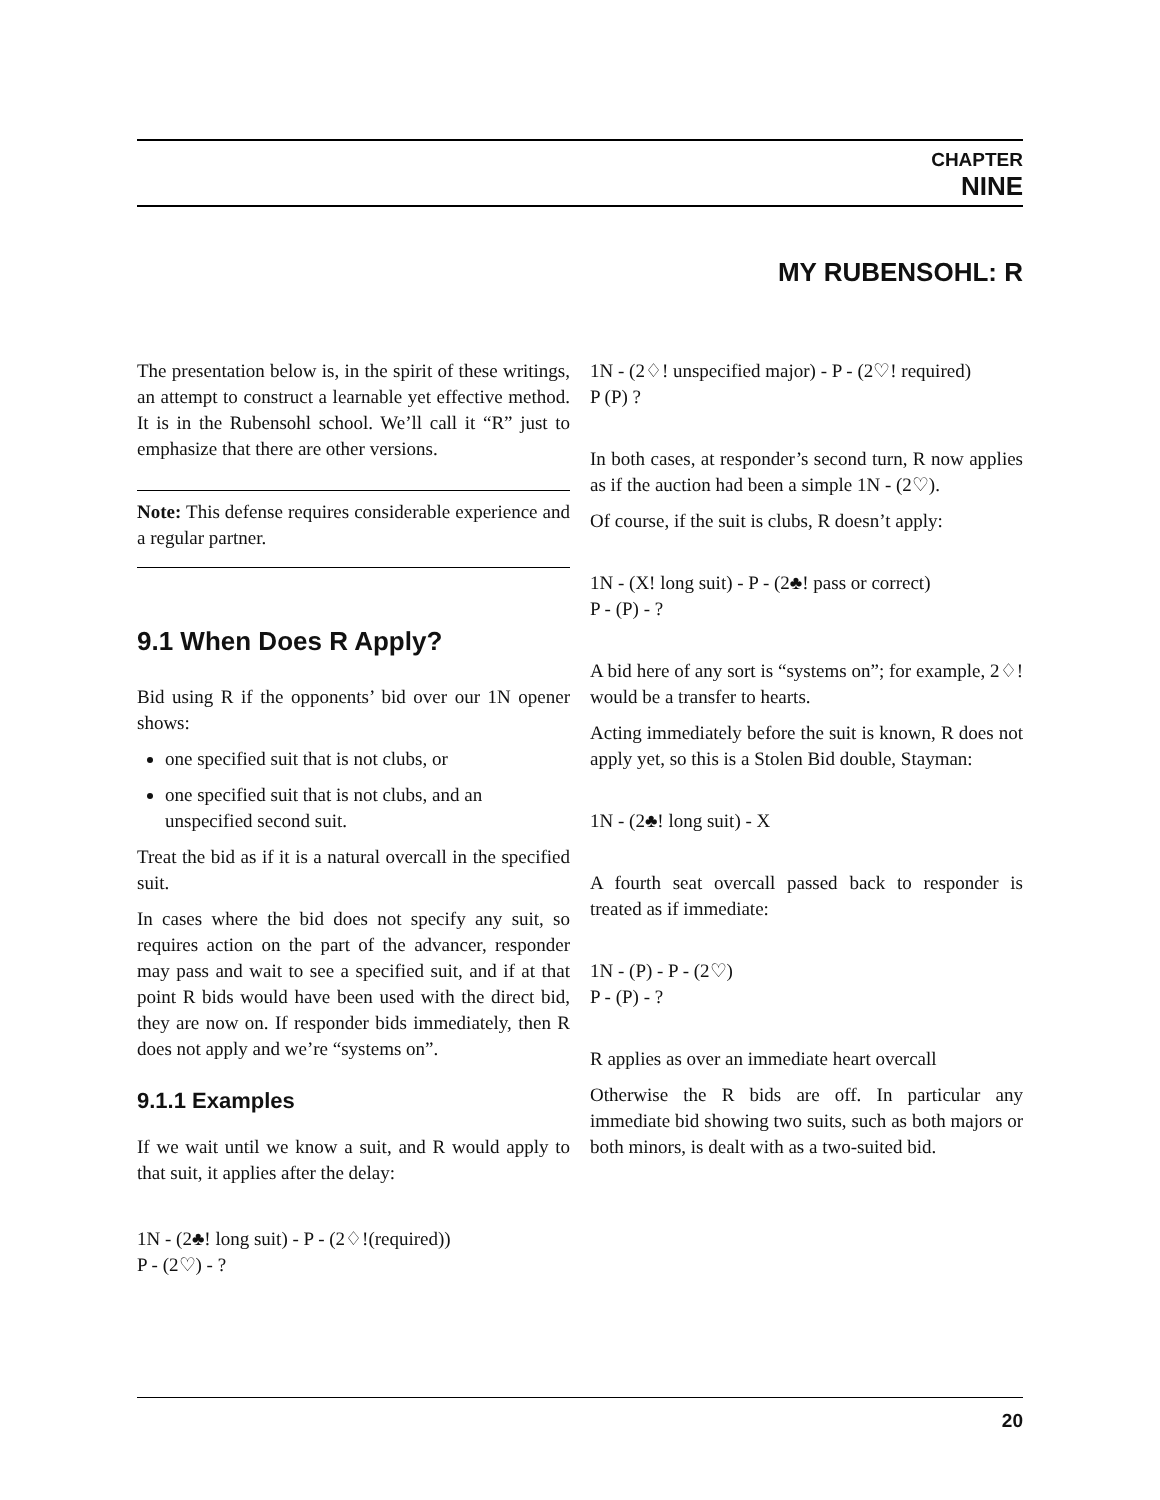CHAPTER
NINE
MY RUBENSOHL: R
The presentation below is, in the spirit of these writings, an attempt to construct a learnable yet effective method. It is in the Rubensohl school. We’ll call it “R” just to emphasize that there are other versions.
Note: This defense requires considerable experience and a regular partner.
9.1 When Does R Apply?
Bid using R if the opponents’ bid over our 1N opener shows:
one specified suit that is not clubs, or
one specified suit that is not clubs, and an unspecified second suit.
Treat the bid as if it is a natural overcall in the specified suit.
In cases where the bid does not specify any suit, so requires action on the part of the advancer, responder may pass and wait to see a specified suit, and if at that point R bids would have been used with the direct bid, they are now on. If responder bids immediately, then R does not apply and we’re “systems on”.
9.1.1 Examples
If we wait until we know a suit, and R would apply to that suit, it applies after the delay:
1N - (2♣! long suit) - P - (2♢!(required))
P - (2♡) - ?
1N - (2♢! unspecified major) - P - (2♡! required)
P (P) ?
In both cases, at responder’s second turn, R now applies as if the auction had been a simple 1N - (2♡).
Of course, if the suit is clubs, R doesn’t apply:
1N - (X! long suit) - P - (2♣! pass or correct)
P - (P) - ?
A bid here of any sort is “systems on”; for example, 2♢! would be a transfer to hearts.
Acting immediately before the suit is known, R does not apply yet, so this is a Stolen Bid double, Stayman:
1N - (2♣! long suit) - X
A fourth seat overcall passed back to responder is treated as if immediate:
1N - (P) - P - (2♡)
P - (P) - ?
R applies as over an immediate heart overcall
Otherwise the R bids are off. In particular any immediate bid showing two suits, such as both majors or both minors, is dealt with as a two-suited bid.
20